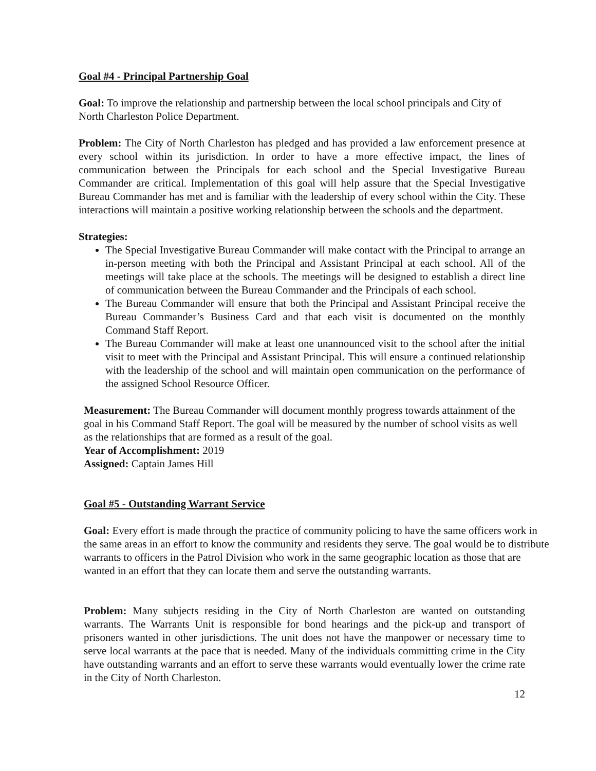Goal #4 - Principal Partnership Goal
Goal: To improve the relationship and partnership between the local school principals and City of North Charleston Police Department.
Problem: The City of North Charleston has pledged and has provided a law enforcement presence at every school within its jurisdiction. In order to have a more effective impact, the lines of communication between the Principals for each school and the Special Investigative Bureau Commander are critical. Implementation of this goal will help assure that the Special Investigative Bureau Commander has met and is familiar with the leadership of every school within the City. These interactions will maintain a positive working relationship between the schools and the department.
Strategies:
The Special Investigative Bureau Commander will make contact with the Principal to arrange an in-person meeting with both the Principal and Assistant Principal at each school. All of the meetings will take place at the schools. The meetings will be designed to establish a direct line of communication between the Bureau Commander and the Principals of each school.
The Bureau Commander will ensure that both the Principal and Assistant Principal receive the Bureau Commander’s Business Card and that each visit is documented on the monthly Command Staff Report.
The Bureau Commander will make at least one unannounced visit to the school after the initial visit to meet with the Principal and Assistant Principal. This will ensure a continued relationship with the leadership of the school and will maintain open communication on the performance of the assigned School Resource Officer.
Measurement: The Bureau Commander will document monthly progress towards attainment of the goal in his Command Staff Report. The goal will be measured by the number of school visits as well as the relationships that are formed as a result of the goal.
Year of Accomplishment: 2019
Assigned: Captain James Hill
Goal #5 - Outstanding Warrant Service
Goal: Every effort is made through the practice of community policing to have the same officers work in the same areas in an effort to know the community and residents they serve. The goal would be to distribute warrants to officers in the Patrol Division who work in the same geographic location as those that are wanted in an effort that they can locate them and serve the outstanding warrants.
Problem: Many subjects residing in the City of North Charleston are wanted on outstanding warrants. The Warrants Unit is responsible for bond hearings and the pick-up and transport of prisoners wanted in other jurisdictions. The unit does not have the manpower or necessary time to serve local warrants at the pace that is needed. Many of the individuals committing crime in the City have outstanding warrants and an effort to serve these warrants would eventually lower the crime rate in the City of North Charleston.
12